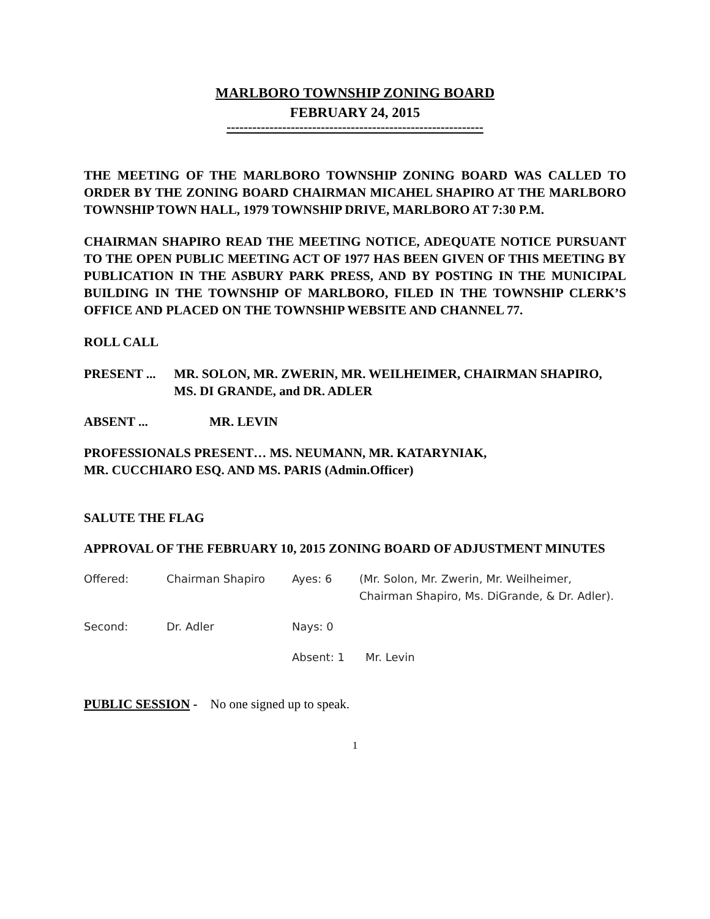MARLBORO TOWNSHIP ZONING BOARD
FEBRUARY 24, 2015
------------------------------------------------------------
THE MEETING OF THE MARLBORO TOWNSHIP ZONING BOARD WAS CALLED TO ORDER BY THE ZONING BOARD CHAIRMAN MICAHEL SHAPIRO AT THE MARLBORO TOWNSHIP TOWN HALL, 1979 TOWNSHIP DRIVE, MARLBORO AT 7:30 P.M.
CHAIRMAN SHAPIRO READ THE MEETING NOTICE, ADEQUATE NOTICE PURSUANT TO THE OPEN PUBLIC MEETING ACT OF 1977 HAS BEEN GIVEN OF THIS MEETING BY PUBLICATION IN THE ASBURY PARK PRESS, AND BY POSTING IN THE MUNICIPAL BUILDING IN THE TOWNSHIP OF MARLBORO, FILED IN THE TOWNSHIP CLERK’S OFFICE AND PLACED ON THE TOWNSHIP WEBSITE AND CHANNEL 77.
ROLL CALL
PRESENT ... MR. SOLON, MR. ZWERIN, MR. WEILHEIMER, CHAIRMAN SHAPIRO, MS. DI GRANDE, and DR. ADLER
ABSENT ... MR. LEVIN
PROFESSIONALS PRESENT… MS. NEUMANN, MR. KATARYNIAK,
MR. CUCCHIARO ESQ. AND MS. PARIS (Admin.Officer)
SALUTE THE FLAG
APPROVAL OF THE FEBRUARY 10, 2015 ZONING BOARD OF ADJUSTMENT MINUTES
Offered: Chairman Shapiro Ayes: 6 (Mr. Solon, Mr. Zwerin, Mr. Weilheimer, Chairman Shapiro, Ms. DiGrande, & Dr. Adler).
Second: Dr. Adler Nays: 0
Absent: 1 Mr. Levin
PUBLIC SESSION - No one signed up to speak.
1